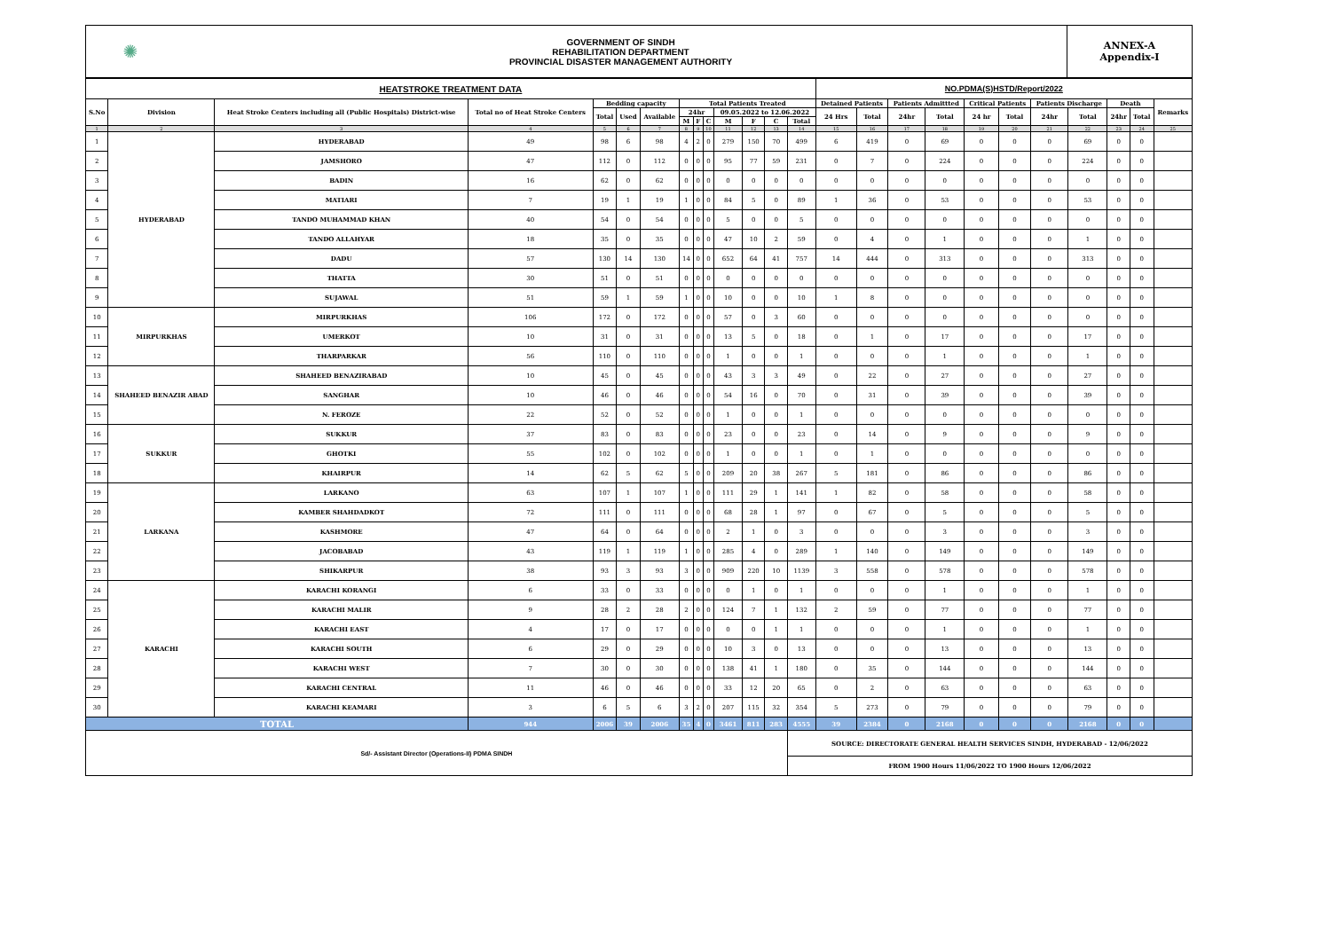✺
GOVERNMENT OF SINDH
REHABILITATION DEPARTMENT
PROVINCIAL DISASTER MANAGEMENT AUTHORITY
ANNEX-A
Appendix-I
| HEATSTROKE TREATMENT DATA | | | | | | | | | | | | | | NO.PDMA(S)HSTD/Report/2022 | | | | | | | | | | |
| --- | --- | --- | --- | --- | --- | --- | --- | --- | --- | --- | --- | --- | --- | --- | --- | --- | --- | --- | --- | --- | --- | --- | --- | --- |
| S.No | Division | Heat Stroke Centers including all (Public Hospitals) District-wise | Total no of Heat Stroke Centers | Bedding capacity | | | Total Patients Treated | | | | | | | Detained Patients | | Patients Admittted | | Critical Patients | | Patients Discharge | | Death | | Remarks |
| | | | | Total | Used | Available | 24hr | | | 09.05.2022 to 12.06.2022 | | | | 24 Hrs | Total | 24hr | Total | 24 hr | Total | 24hr | Total | 24hr | Total | |
| | | | | | | | M | F | C | M | F | C | Total | | | | | | | | | | | |
| 1 | 2 | 3 | 4 | 5 | 6 | 7 | 8 | 9 | 10 | 11 | 12 | 13 | 14 | 15 | 16 | 17 | 18 | 19 | 20 | 21 | 22 | 23 | 24 | 25 |
| 1 | HYDERABAD | HYDERABAD | 49 | 98 | 6 | 98 | 4 | 2 | 0 | 279 | 150 | 70 | 499 | 6 | 419 | 0 | 69 | 0 | 0 | 0 | 69 | 0 | 0 | |
| 2 | | JAMSHORO | 47 | 112 | 0 | 112 | 0 | 0 | 0 | 95 | 77 | 59 | 231 | 0 | 7 | 0 | 224 | 0 | 0 | 0 | 224 | 0 | 0 | |
| 3 | | BADIN | 16 | 62 | 0 | 62 | 0 | 0 | 0 | 0 | 0 | 0 | 0 | 0 | 0 | 0 | 0 | 0 | 0 | 0 | 0 | 0 | 0 | |
| 4 | | MATIARI | 7 | 19 | 1 | 19 | 1 | 0 | 0 | 84 | 5 | 0 | 89 | 1 | 36 | 0 | 53 | 0 | 0 | 0 | 53 | 0 | 0 | |
| 5 | | TANDO MUHAMMAD KHAN | 40 | 54 | 0 | 54 | 0 | 0 | 0 | 5 | 0 | 0 | 5 | 0 | 0 | 0 | 0 | 0 | 0 | 0 | 0 | 0 | 0 | |
| 6 | | TANDO ALLAHYAR | 18 | 35 | 0 | 35 | 0 | 0 | 0 | 47 | 10 | 2 | 59 | 0 | 4 | 0 | 1 | 0 | 0 | 0 | 1 | 0 | 0 | |
| 7 | | DADU | 57 | 130 | 14 | 130 | 14 | 0 | 0 | 652 | 64 | 41 | 757 | 14 | 444 | 0 | 313 | 0 | 0 | 0 | 313 | 0 | 0 | |
| 8 | | THATTA | 30 | 51 | 0 | 51 | 0 | 0 | 0 | 0 | 0 | 0 | 0 | 0 | 0 | 0 | 0 | 0 | 0 | 0 | 0 | 0 | 0 | |
| 9 | | SUJAWAL | 51 | 59 | 1 | 59 | 1 | 0 | 0 | 10 | 0 | 0 | 10 | 1 | 8 | 0 | 0 | 0 | 0 | 0 | 0 | 0 | 0 | |
| 10 | MIRPURKHAS | MIRPURKHAS | 106 | 172 | 0 | 172 | 0 | 0 | 0 | 57 | 0 | 3 | 60 | 0 | 0 | 0 | 0 | 0 | 0 | 0 | 0 | 0 | 0 | |
| 11 | | UMERKOT | 10 | 31 | 0 | 31 | 0 | 0 | 0 | 13 | 5 | 0 | 18 | 0 | 1 | 0 | 17 | 0 | 0 | 0 | 17 | 0 | 0 | |
| 12 | | THARPARKAR | 56 | 110 | 0 | 110 | 0 | 0 | 0 | 1 | 0 | 0 | 1 | 0 | 0 | 0 | 1 | 0 | 0 | 0 | 1 | 0 | 0 | |
| 13 | SHAHEED BENAZIR ABAD | SHAHEED BENAZIRABAD | 10 | 45 | 0 | 45 | 0 | 0 | 0 | 43 | 3 | 3 | 49 | 0 | 22 | 0 | 27 | 0 | 0 | 0 | 27 | 0 | 0 | |
| 14 | | SANGHAR | 10 | 46 | 0 | 46 | 0 | 0 | 0 | 54 | 16 | 0 | 70 | 0 | 31 | 0 | 39 | 0 | 0 | 0 | 39 | 0 | 0 | |
| 15 | | N. FEROZE | 22 | 52 | 0 | 52 | 0 | 0 | 0 | 1 | 0 | 0 | 1 | 0 | 0 | 0 | 0 | 0 | 0 | 0 | 0 | 0 | 0 | |
| 16 | SUKKUR | SUKKUR | 37 | 83 | 0 | 83 | 0 | 0 | 0 | 23 | 0 | 0 | 23 | 0 | 14 | 0 | 9 | 0 | 0 | 0 | 9 | 0 | 0 | |
| 17 | | GHOTKI | 55 | 102 | 0 | 102 | 0 | 0 | 0 | 1 | 0 | 0 | 1 | 0 | 1 | 0 | 0 | 0 | 0 | 0 | 0 | 0 | 0 | |
| 18 | | KHAIRPUR | 14 | 62 | 5 | 62 | 5 | 0 | 0 | 209 | 20 | 38 | 267 | 5 | 181 | 0 | 86 | 0 | 0 | 0 | 86 | 0 | 0 | |
| 19 | LARKANA | LARKANO | 63 | 107 | 1 | 107 | 1 | 0 | 0 | 111 | 29 | 1 | 141 | 1 | 82 | 0 | 58 | 0 | 0 | 0 | 58 | 0 | 0 | |
| 20 | | KAMBER SHAHDADKOT | 72 | 111 | 0 | 111 | 0 | 0 | 0 | 68 | 28 | 1 | 97 | 0 | 67 | 0 | 5 | 0 | 0 | 0 | 5 | 0 | 0 | |
| 21 | | KASHMORE | 47 | 64 | 0 | 64 | 0 | 0 | 0 | 2 | 1 | 0 | 3 | 0 | 0 | 0 | 3 | 0 | 0 | 0 | 3 | 0 | 0 | |
| 22 | | JACOBABAD | 43 | 119 | 1 | 119 | 1 | 0 | 0 | 285 | 4 | 0 | 289 | 1 | 140 | 0 | 149 | 0 | 0 | 0 | 149 | 0 | 0 | |
| 23 | | SHIKARPUR | 38 | 93 | 3 | 93 | 3 | 0 | 0 | 909 | 220 | 10 | 1139 | 3 | 558 | 0 | 578 | 0 | 0 | 0 | 578 | 0 | 0 | |
| 24 | KARACHI | KARACHI KORANGI | 6 | 33 | 0 | 33 | 0 | 0 | 0 | 0 | 1 | 0 | 1 | 0 | 0 | 0 | 1 | 0 | 0 | 0 | 1 | 0 | 0 | |
| 25 | | KARACHI MALIR | 9 | 28 | 2 | 28 | 2 | 0 | 0 | 124 | 7 | 1 | 132 | 2 | 59 | 0 | 77 | 0 | 0 | 0 | 77 | 0 | 0 | |
| 26 | | KARACHI EAST | 4 | 17 | 0 | 17 | 0 | 0 | 0 | 0 | 0 | 1 | 1 | 0 | 0 | 0 | 1 | 0 | 0 | 0 | 1 | 0 | 0 | |
| 27 | | KARACHI SOUTH | 6 | 29 | 0 | 29 | 0 | 0 | 0 | 10 | 3 | 0 | 13 | 0 | 0 | 0 | 13 | 0 | 0 | 0 | 13 | 0 | 0 | |
| 28 | | KARACHI WEST | 7 | 30 | 0 | 30 | 0 | 0 | 0 | 138 | 41 | 1 | 180 | 0 | 35 | 0 | 144 | 0 | 0 | 0 | 144 | 0 | 0 | |
| 29 | | KARACHI CENTRAL | 11 | 46 | 0 | 46 | 0 | 0 | 0 | 33 | 12 | 20 | 65 | 0 | 2 | 0 | 63 | 0 | 0 | 0 | 63 | 0 | 0 | |
| 30 | | KARACHI KEAMARI | 3 | 6 | 5 | 6 | 3 | 2 | 0 | 207 | 115 | 32 | 354 | 5 | 273 | 0 | 79 | 0 | 0 | 0 | 79 | 0 | 0 | |
| TOTAL | | | 944 | 2006 | 39 | 2006 | 35 | 4 | 0 | 3461 | 811 | 283 | 4555 | 39 | 2384 | 0 | 2168 | 0 | 0 | 0 | 2168 | 0 | 0 | |
| Sd/- Assistant Director (Operations-II) PDMA SINDH | | | | | | | | | | | | | SOURCE: DIRECTORATE GENERAL HEALTH SERVICES SINDH, HYDERABAD - 12/06/2022 | | | | | | | | | | | |
| | | | | | | | | | | | | | FROM 1900 Hours 11/06/2022 TO 1900 Hours 12/06/2022 | | | | | | | | | | | |